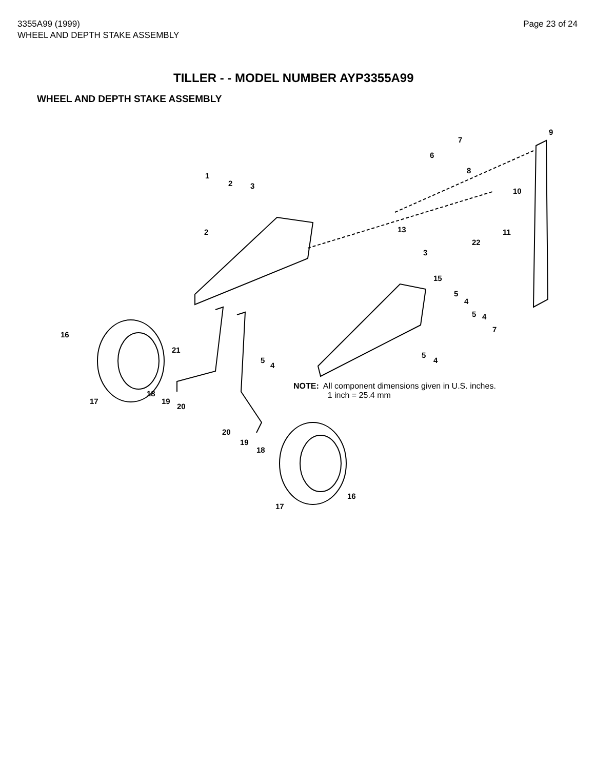3355A99 (1999)
WHEEL AND DEPTH STAKE ASSEMBLY
Page 23 of 24
TILLER - - MODEL NUMBER AYP3355A99
WHEEL AND DEPTH STAKE ASSEMBLY
1
2 3
2
7
6
8
9
10
13 11
22
3
15
5
4
5 4
7
5
4
16
21
5
4
18
17 19
20
20
19
18
16
17
NOTE: All component dimensions given in U.S. inches.
1 inch = 25.4 mm